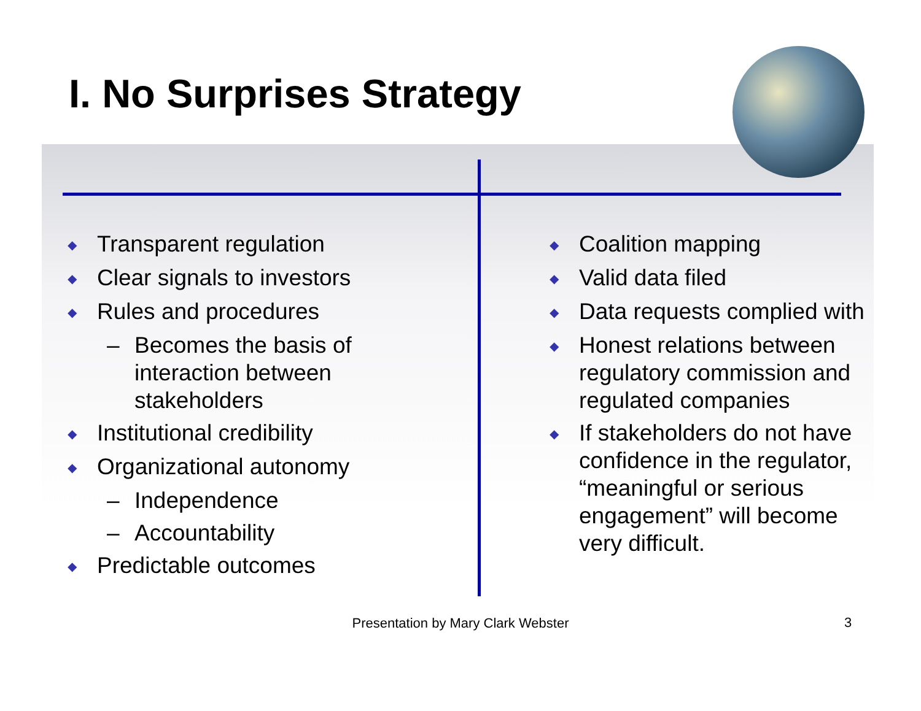I. No Surprises Strategy
◆ Transparent regulation
◆ Clear signals to investors
◆ Rules and procedures
– Becomes the basis of interaction between stakeholders
◆ Institutional credibility
◆ Organizational autonomy
– Independence
– Accountability
◆ Predictable outcomes
◆ Coalition mapping
◆ Valid data filed
◆ Data requests complied with
◆ Honest relations between regulatory commission and regulated companies
◆ If stakeholders do not have confidence in the regulator, “meaningful or serious engagement” will become very difficult.
Presentation by Mary Clark Webster 3